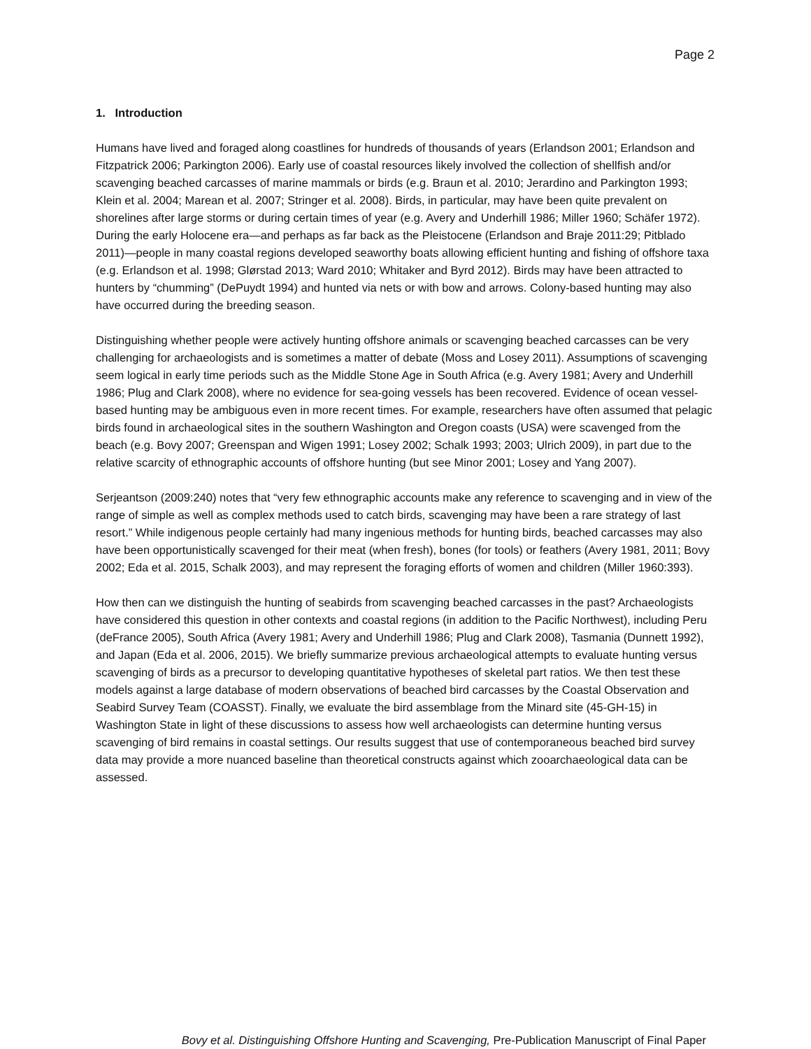Page 2
1. Introduction
Humans have lived and foraged along coastlines for hundreds of thousands of years (Erlandson 2001; Erlandson and Fitzpatrick 2006; Parkington 2006). Early use of coastal resources likely involved the collection of shellfish and/or scavenging beached carcasses of marine mammals or birds (e.g. Braun et al. 2010; Jerardino and Parkington 1993; Klein et al. 2004; Marean et al. 2007; Stringer et al. 2008). Birds, in particular, may have been quite prevalent on shorelines after large storms or during certain times of year (e.g. Avery and Underhill 1986; Miller 1960; Schäfer 1972). During the early Holocene era—and perhaps as far back as the Pleistocene (Erlandson and Braje 2011:29; Pitblado 2011)—people in many coastal regions developed seaworthy boats allowing efficient hunting and fishing of offshore taxa (e.g. Erlandson et al. 1998; Glørstad 2013; Ward 2010; Whitaker and Byrd 2012). Birds may have been attracted to hunters by “chumming” (DePuydt 1994) and hunted via nets or with bow and arrows. Colony-based hunting may also have occurred during the breeding season.
Distinguishing whether people were actively hunting offshore animals or scavenging beached carcasses can be very challenging for archaeologists and is sometimes a matter of debate (Moss and Losey 2011). Assumptions of scavenging seem logical in early time periods such as the Middle Stone Age in South Africa (e.g. Avery 1981; Avery and Underhill 1986; Plug and Clark 2008), where no evidence for sea-going vessels has been recovered. Evidence of ocean vessel-based hunting may be ambiguous even in more recent times. For example, researchers have often assumed that pelagic birds found in archaeological sites in the southern Washington and Oregon coasts (USA) were scavenged from the beach (e.g. Bovy 2007; Greenspan and Wigen 1991; Losey 2002; Schalk 1993; 2003; Ulrich 2009), in part due to the relative scarcity of ethnographic accounts of offshore hunting (but see Minor 2001; Losey and Yang 2007).
Serjeantson (2009:240) notes that “very few ethnographic accounts make any reference to scavenging and in view of the range of simple as well as complex methods used to catch birds, scavenging may have been a rare strategy of last resort.” While indigenous people certainly had many ingenious methods for hunting birds, beached carcasses may also have been opportunistically scavenged for their meat (when fresh), bones (for tools) or feathers (Avery 1981, 2011; Bovy 2002; Eda et al. 2015, Schalk 2003), and may represent the foraging efforts of women and children (Miller 1960:393).
How then can we distinguish the hunting of seabirds from scavenging beached carcasses in the past? Archaeologists have considered this question in other contexts and coastal regions (in addition to the Pacific Northwest), including Peru (deFrance 2005), South Africa (Avery 1981; Avery and Underhill 1986; Plug and Clark 2008), Tasmania (Dunnett 1992), and Japan (Eda et al. 2006, 2015). We briefly summarize previous archaeological attempts to evaluate hunting versus scavenging of birds as a precursor to developing quantitative hypotheses of skeletal part ratios. We then test these models against a large database of modern observations of beached bird carcasses by the Coastal Observation and Seabird Survey Team (COASST). Finally, we evaluate the bird assemblage from the Minard site (45-GH-15) in Washington State in light of these discussions to assess how well archaeologists can determine hunting versus scavenging of bird remains in coastal settings. Our results suggest that use of contemporaneous beached bird survey data may provide a more nuanced baseline than theoretical constructs against which zooarchaeological data can be assessed.
Bovy et al. Distinguishing Offshore Hunting and Scavenging, Pre-Publication Manuscript of Final Paper